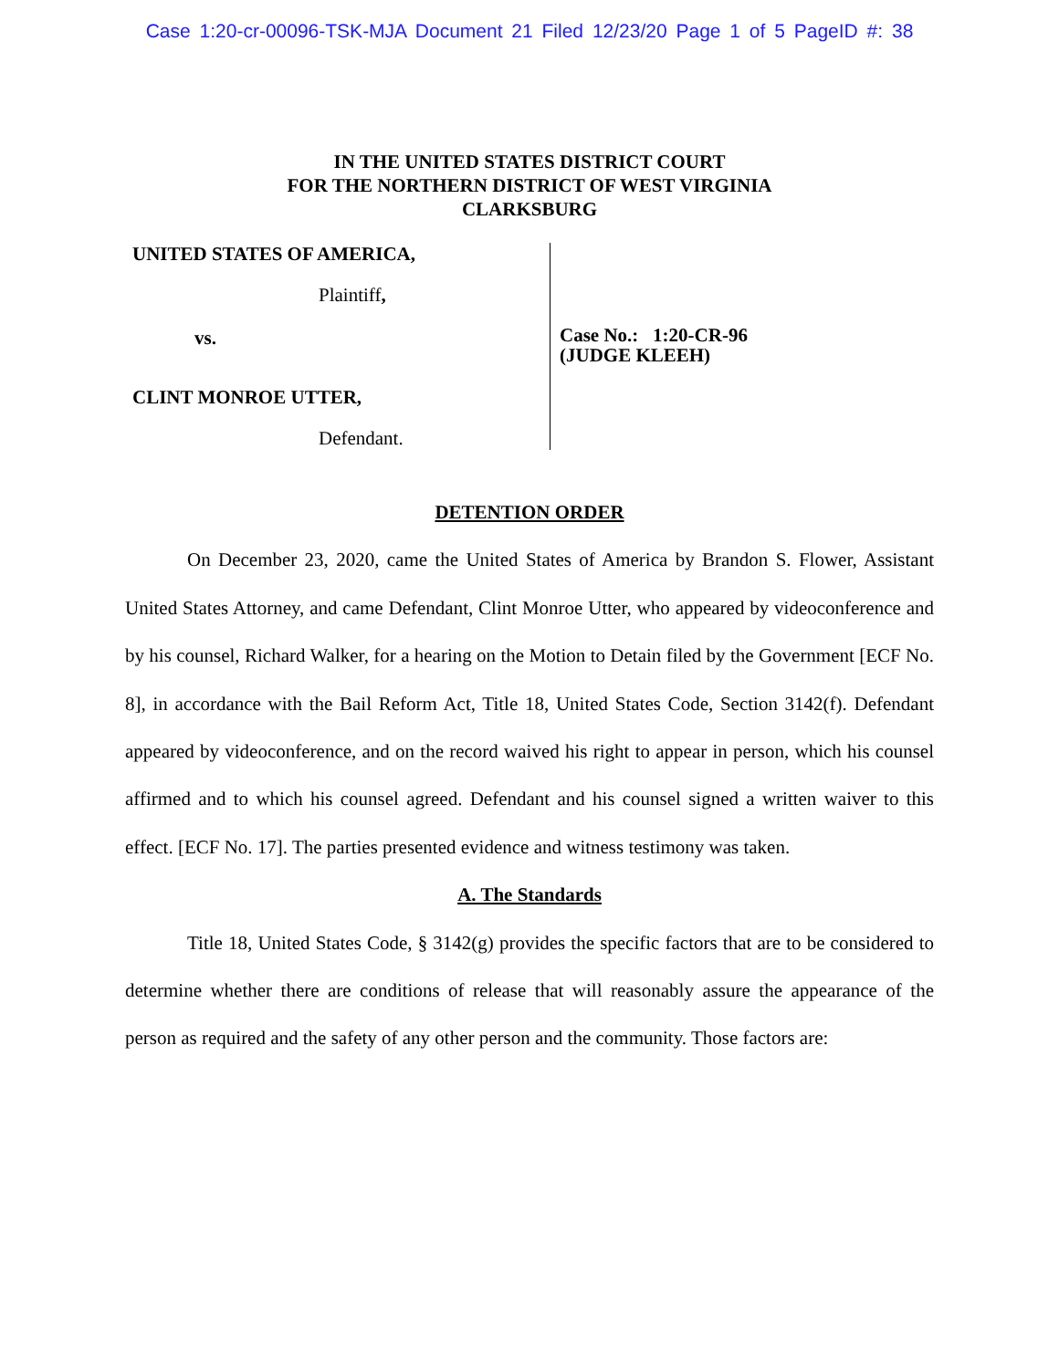Case 1:20-cr-00096-TSK-MJA Document 21 Filed 12/23/20 Page 1 of 5 PageID #: 38
IN THE UNITED STATES DISTRICT COURT
FOR THE NORTHERN DISTRICT OF WEST VIRGINIA
CLARKSBURG
UNITED STATES OF AMERICA,
Plaintiff,
vs.
CLINT MONROE UTTER,
Defendant.
Case No.: 1:20-CR-96
(JUDGE KLEEH)
DETENTION ORDER
On December 23, 2020, came the United States of America by Brandon S. Flower, Assistant United States Attorney, and came Defendant, Clint Monroe Utter, who appeared by videoconference and by his counsel, Richard Walker, for a hearing on the Motion to Detain filed by the Government [ECF No. 8], in accordance with the Bail Reform Act, Title 18, United States Code, Section 3142(f). Defendant appeared by videoconference, and on the record waived his right to appear in person, which his counsel affirmed and to which his counsel agreed. Defendant and his counsel signed a written waiver to this effect. [ECF No. 17]. The parties presented evidence and witness testimony was taken.
A. The Standards
Title 18, United States Code, § 3142(g) provides the specific factors that are to be considered to determine whether there are conditions of release that will reasonably assure the appearance of the person as required and the safety of any other person and the community. Those factors are: